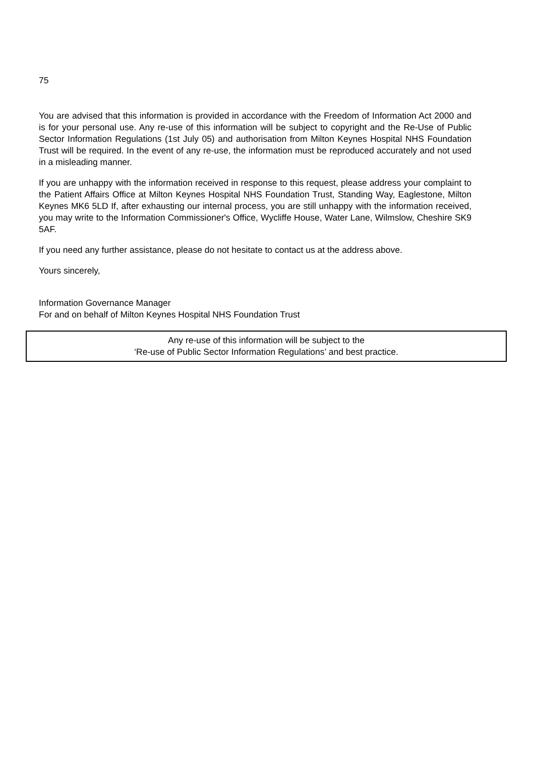75
You are advised that this information is provided in accordance with the Freedom of Information Act 2000 and is for your personal use. Any re-use of this information will be subject to copyright and the Re-Use of Public Sector Information Regulations (1st July 05) and authorisation from Milton Keynes Hospital NHS Foundation Trust will be required. In the event of any re-use, the information must be reproduced accurately and not used in a misleading manner.
If you are unhappy with the information received in response to this request, please address your complaint to the Patient Affairs Office at Milton Keynes Hospital NHS Foundation Trust, Standing Way, Eaglestone, Milton Keynes MK6 5LD If, after exhausting our internal process, you are still unhappy with the information received, you may write to the Information Commissioner's Office, Wycliffe House, Water Lane, Wilmslow, Cheshire SK9 5AF.
If you need any further assistance, please do not hesitate to contact us at the address above.
Yours sincerely,
Information Governance Manager
For and on behalf of Milton Keynes Hospital NHS Foundation Trust
Any re-use of this information will be subject to the
‘Re-use of Public Sector Information Regulations’ and best practice.